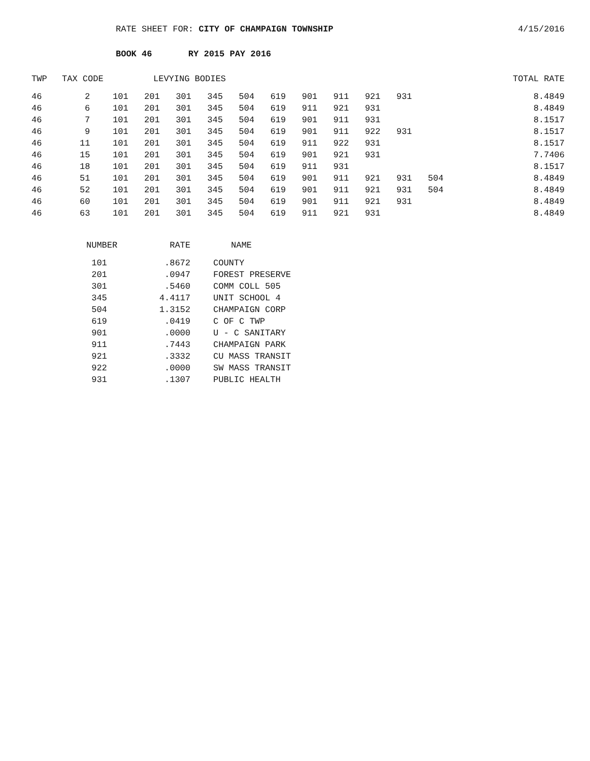4/15/2016 RATE SHEET FOR: CITY OF CHAMPAIGN TOWNSHIP
BOOK 46 RY 2015 PAY 2016
| TWP | TAX CODE | LEVYING BODIES | | | | | | | | | | | | TOTAL RATE |
| --- | --- | --- | --- | --- | --- | --- | --- | --- | --- | --- | --- | --- | --- | --- |
| 46 | 2 | 101 | 201 | 301 | 345 | 504 | 619 | 901 | 911 | 921 | 931 | | | 8.4849 |
| 46 | 6 | 101 | 201 | 301 | 345 | 504 | 619 | 911 | 921 | 931 | | | | 8.4849 |
| 46 | 7 | 101 | 201 | 301 | 345 | 504 | 619 | 901 | 911 | 931 | | | | 8.1517 |
| 46 | 9 | 101 | 201 | 301 | 345 | 504 | 619 | 901 | 911 | 922 | 931 | | | 8.1517 |
| 46 | 11 | 101 | 201 | 301 | 345 | 504 | 619 | 911 | 922 | 931 | | | | 8.1517 |
| 46 | 15 | 101 | 201 | 301 | 345 | 504 | 619 | 901 | 921 | 931 | | | | 7.7406 |
| 46 | 18 | 101 | 201 | 301 | 345 | 504 | 619 | 911 | 931 | | | | | 8.1517 |
| 46 | 51 | 101 | 201 | 301 | 345 | 504 | 619 | 901 | 911 | 921 | 931 | 504 | | 8.4849 |
| 46 | 52 | 101 | 201 | 301 | 345 | 504 | 619 | 901 | 911 | 921 | 931 | 504 | | 8.4849 |
| 46 | 60 | 101 | 201 | 301 | 345 | 504 | 619 | 901 | 911 | 921 | 931 | | | 8.4849 |
| 46 | 63 | 101 | 201 | 301 | 345 | 504 | 619 | 911 | 921 | 931 | | | | 8.4849 |
| NUMBER | RATE | NAME |
| --- | --- | --- |
| 101 | .8672 | COUNTY |
| 201 | .0947 | FOREST PRESERVE |
| 301 | .5460 | COMM COLL 505 |
| 345 | 4.4117 | UNIT SCHOOL 4 |
| 504 | 1.3152 | CHAMPAIGN CORP |
| 619 | .0419 | C OF C TWP |
| 901 | .0000 | U - C SANITARY |
| 911 | .7443 | CHAMPAIGN PARK |
| 921 | .3332 | CU MASS TRANSIT |
| 922 | .0000 | SW MASS TRANSIT |
| 931 | .1307 | PUBLIC HEALTH |